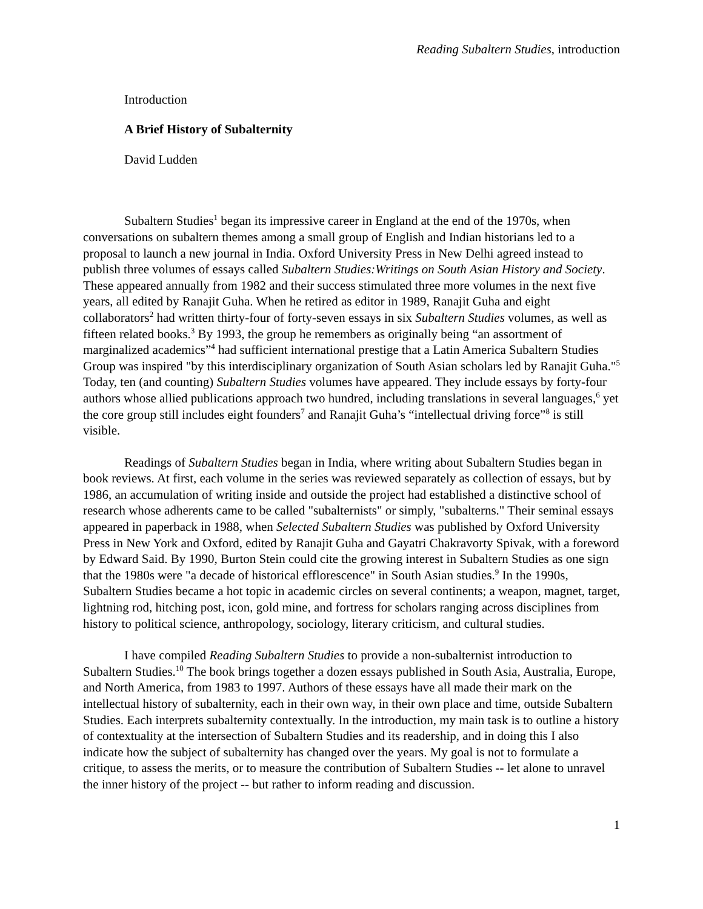Reading Subaltern Studies, introduction
Introduction
A Brief History of Subalternity
David Ludden
Subaltern Studies<sup>1</sup> began its impressive career in England at the end of the 1970s, when conversations on subaltern themes among a small group of English and Indian historians led to a proposal to launch a new journal in India. Oxford University Press in New Delhi agreed instead to publish three volumes of essays called Subaltern Studies:Writings on South Asian History and Society. These appeared annually from 1982 and their success stimulated three more volumes in the next five years, all edited by Ranajit Guha. When he retired as editor in 1989, Ranajit Guha and eight collaborators<sup>2</sup> had written thirty-four of forty-seven essays in six Subaltern Studies volumes, as well as fifteen related books.<sup>3</sup> By 1993, the group he remembers as originally being “an assortment of marginalized academics”<sup>4</sup> had sufficient international prestige that a Latin America Subaltern Studies Group was inspired "by this interdisciplinary organization of South Asian scholars led by Ranajit Guha."<sup>5</sup> Today, ten (and counting) Subaltern Studies volumes have appeared. They include essays by forty-four authors whose allied publications approach two hundred, including translations in several languages,<sup>6</sup> yet the core group still includes eight founders<sup>7</sup> and Ranajit Guha’s “intellectual driving force”<sup>8</sup> is still visible.
Readings of Subaltern Studies began in India, where writing about Subaltern Studies began in book reviews. At first, each volume in the series was reviewed separately as collection of essays, but by 1986, an accumulation of writing inside and outside the project had established a distinctive school of research whose adherents came to be called "subalternists" or simply, "subalterns." Their seminal essays appeared in paperback in 1988, when Selected Subaltern Studies was published by Oxford University Press in New York and Oxford, edited by Ranajit Guha and Gayatri Chakravorty Spivak, with a foreword by Edward Said. By 1990, Burton Stein could cite the growing interest in Subaltern Studies as one sign that the 1980s were "a decade of historical efflorescence" in South Asian studies.<sup>9</sup> In the 1990s, Subaltern Studies became a hot topic in academic circles on several continents; a weapon, magnet, target, lightning rod, hitching post, icon, gold mine, and fortress for scholars ranging across disciplines from history to political science, anthropology, sociology, literary criticism, and cultural studies.
I have compiled Reading Subaltern Studies to provide a non-subalternist introduction to Subaltern Studies.<sup>10</sup> The book brings together a dozen essays published in South Asia, Australia, Europe, and North America, from 1983 to 1997. Authors of these essays have all made their mark on the intellectual history of subalternity, each in their own way, in their own place and time, outside Subaltern Studies. Each interprets subalternity contextually. In the introduction, my main task is to outline a history of contextuality at the intersection of Subaltern Studies and its readership, and in doing this I also indicate how the subject of subalternity has changed over the years. My goal is not to formulate a critique, to assess the merits, or to measure the contribution of Subaltern Studies -- let alone to unravel the inner history of the project -- but rather to inform reading and discussion.
1